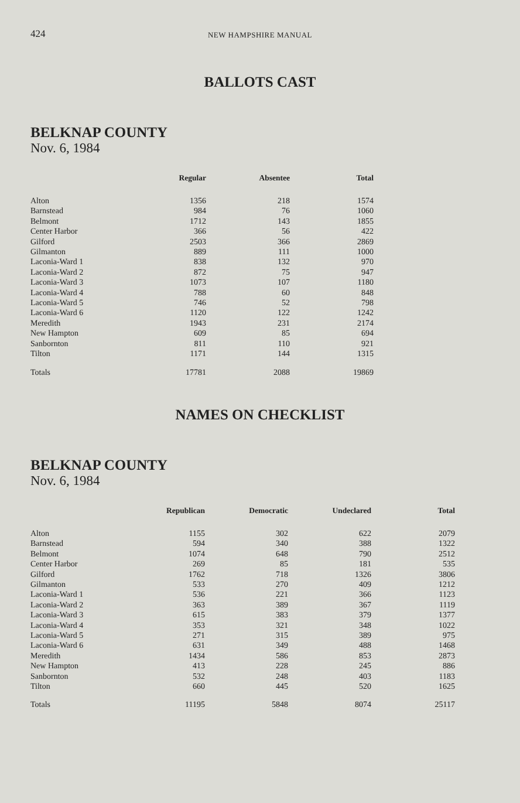424
NEW HAMPSHIRE MANUAL
BALLOTS CAST
BELKNAP COUNTY
Nov. 6, 1984
| | Regular | Absentee | Total |
| --- | --- | --- | --- |
| Alton | 1356 | 218 | 1574 |
| Barnstead | 984 | 76 | 1060 |
| Belmont | 1712 | 143 | 1855 |
| Center Harbor | 366 | 56 | 422 |
| Gilford | 2503 | 366 | 2869 |
| Gilmanton | 889 | 111 | 1000 |
| Laconia-Ward 1 | 838 | 132 | 970 |
| Laconia-Ward 2 | 872 | 75 | 947 |
| Laconia-Ward 3 | 1073 | 107 | 1180 |
| Laconia-Ward 4 | 788 | 60 | 848 |
| Laconia-Ward 5 | 746 | 52 | 798 |
| Laconia-Ward 6 | 1120 | 122 | 1242 |
| Meredith | 1943 | 231 | 2174 |
| New Hampton | 609 | 85 | 694 |
| Sanbornton | 811 | 110 | 921 |
| Tilton | 1171 | 144 | 1315 |
| Totals | 17781 | 2088 | 19869 |
NAMES ON CHECKLIST
BELKNAP COUNTY
Nov. 6, 1984
| | Republican | Democratic | Undeclared | Total |
| --- | --- | --- | --- | --- |
| Alton | 1155 | 302 | 622 | 2079 |
| Barnstead | 594 | 340 | 388 | 1322 |
| Belmont | 1074 | 648 | 790 | 2512 |
| Center Harbor | 269 | 85 | 181 | 535 |
| Gilford | 1762 | 718 | 1326 | 3806 |
| Gilmanton | 533 | 270 | 409 | 1212 |
| Laconia-Ward 1 | 536 | 221 | 366 | 1123 |
| Laconia-Ward 2 | 363 | 389 | 367 | 1119 |
| Laconia-Ward 3 | 615 | 383 | 379 | 1377 |
| Laconia-Ward 4 | 353 | 321 | 348 | 1022 |
| Laconia-Ward 5 | 271 | 315 | 389 | 975 |
| Laconia-Ward 6 | 631 | 349 | 488 | 1468 |
| Meredith | 1434 | 586 | 853 | 2873 |
| New Hampton | 413 | 228 | 245 | 886 |
| Sanbornton | 532 | 248 | 403 | 1183 |
| Tilton | 660 | 445 | 520 | 1625 |
| Totals | 11195 | 5848 | 8074 | 25117 |